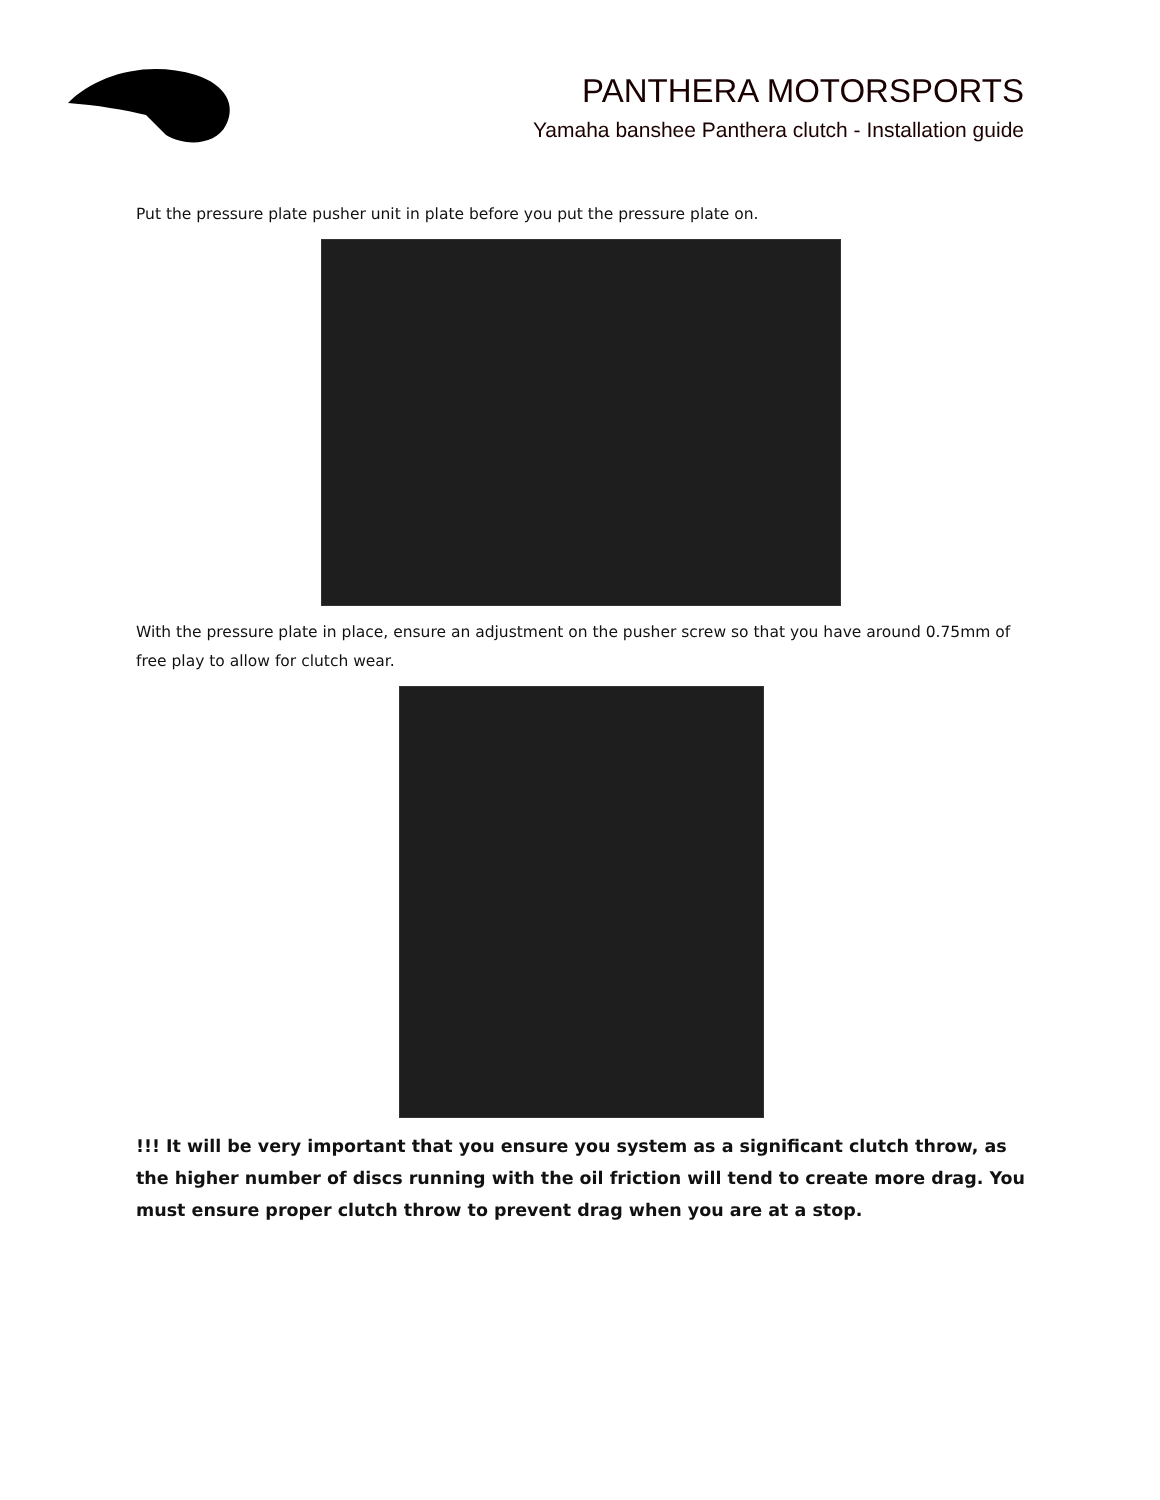PANTHERA MOTORSPORTS
Yamaha banshee Panthera clutch - Installation guide
Put the pressure plate pusher unit in plate before you put the pressure plate on.
With the pressure plate in place, ensure an adjustment on the pusher screw so that you have around 0.75mm of free play to allow for clutch wear.
!!! It will be very important that you ensure you system as a significant clutch throw, as the higher number of discs running with the oil friction will tend to create more drag. You must ensure proper clutch throw to prevent drag when you are at a stop.